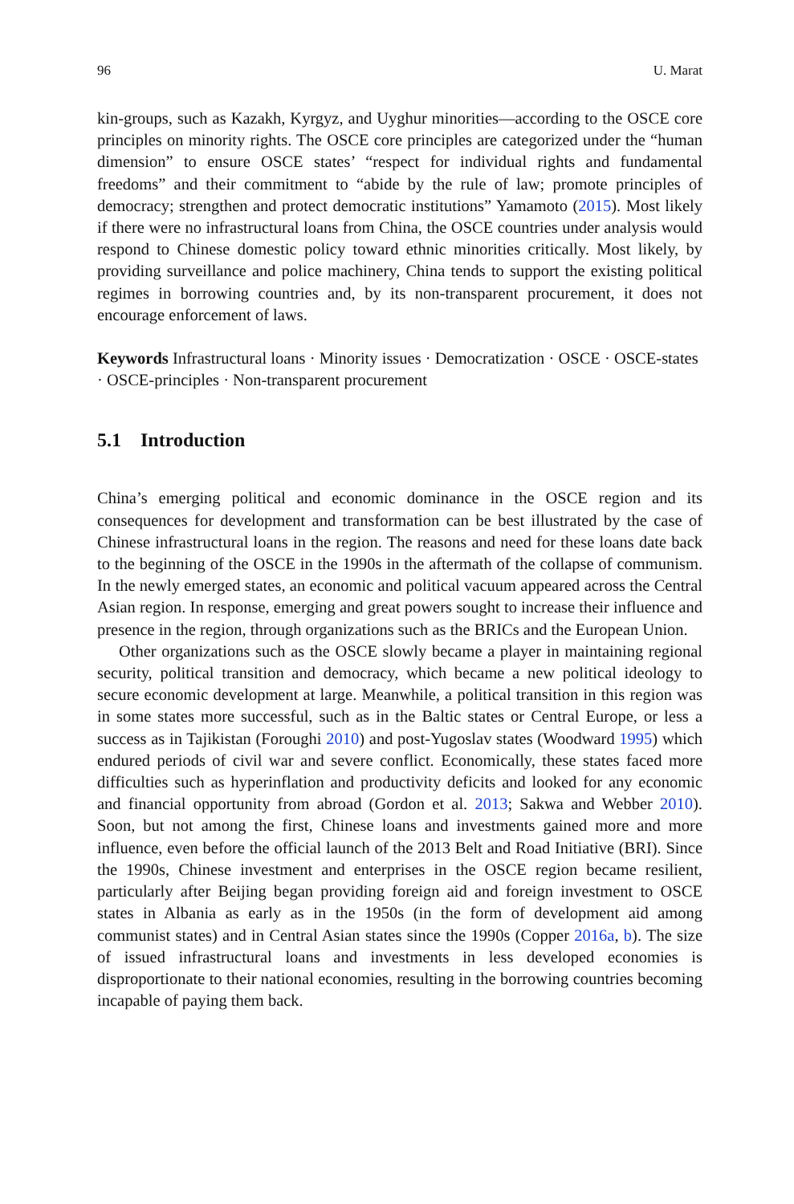96 U. Marat
kin-groups, such as Kazakh, Kyrgyz, and Uyghur minorities—according to the OSCE core principles on minority rights. The OSCE core principles are categorized under the “human dimension” to ensure OSCE states’ “respect for individual rights and fundamental freedoms” and their commitment to “abide by the rule of law; promote principles of democracy; strengthen and protect democratic institutions” Yamamoto (2015). Most likely if there were no infrastructural loans from China, the OSCE countries under analysis would respond to Chinese domestic policy toward ethnic minorities critically. Most likely, by providing surveillance and police machinery, China tends to support the existing political regimes in borrowing countries and, by its non-transparent procurement, it does not encourage enforcement of laws.
Keywords Infrastructural loans · Minority issues · Democratization · OSCE · OSCE-states · OSCE-principles · Non-transparent procurement
5.1 Introduction
China’s emerging political and economic dominance in the OSCE region and its consequences for development and transformation can be best illustrated by the case of Chinese infrastructural loans in the region. The reasons and need for these loans date back to the beginning of the OSCE in the 1990s in the aftermath of the collapse of communism. In the newly emerged states, an economic and political vacuum appeared across the Central Asian region. In response, emerging and great powers sought to increase their influence and presence in the region, through organizations such as the BRICs and the European Union.
Other organizations such as the OSCE slowly became a player in maintaining regional security, political transition and democracy, which became a new political ideology to secure economic development at large. Meanwhile, a political transition in this region was in some states more successful, such as in the Baltic states or Central Europe, or less a success as in Tajikistan (Foroughi 2010) and post-Yugoslav states (Woodward 1995) which endured periods of civil war and severe conflict. Economically, these states faced more difficulties such as hyperinflation and productivity deficits and looked for any economic and financial opportunity from abroad (Gordon et al. 2013; Sakwa and Webber 2010). Soon, but not among the first, Chinese loans and investments gained more and more influence, even before the official launch of the 2013 Belt and Road Initiative (BRI). Since the 1990s, Chinese investment and enterprises in the OSCE region became resilient, particularly after Beijing began providing foreign aid and foreign investment to OSCE states in Albania as early as in the 1950s (in the form of development aid among communist states) and in Central Asian states since the 1990s (Copper 2016a, b). The size of issued infrastructural loans and investments in less developed economies is disproportionate to their national economies, resulting in the borrowing countries becoming incapable of paying them back.